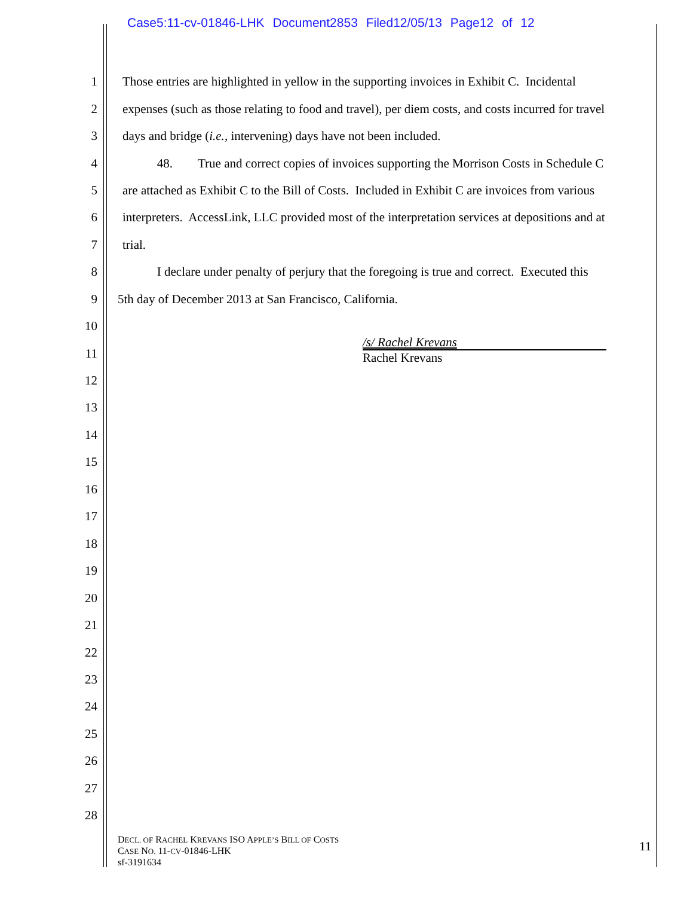Case5:11-cv-01846-LHK Document2853 Filed12/05/13 Page12 of 12
1 Those entries are highlighted in yellow in the supporting invoices in Exhibit C. Incidental
2 expenses (such as those relating to food and travel), per diem costs, and costs incurred for travel
3 days and bridge (i.e., intervening) days have not been included.
4 48. True and correct copies of invoices supporting the Morrison Costs in Schedule C
5 are attached as Exhibit C to the Bill of Costs. Included in Exhibit C are invoices from various
6 interpreters. AccessLink, LLC provided most of the interpretation services at depositions and at
7 trial.
8 I declare under penalty of perjury that the foregoing is true and correct. Executed this
9 5th day of December 2013 at San Francisco, California.
/s/ Rachel Krevans
Rachel Krevans
10
11
12
13
14
15
16
17
18
19
20
21
22
23
24
25
26
27
28
DECL. OF RACHEL KREVANS ISO APPLE’S BILL OF COSTS
CASE NO. 11-CV-01846-LHK
sf-3191634
11